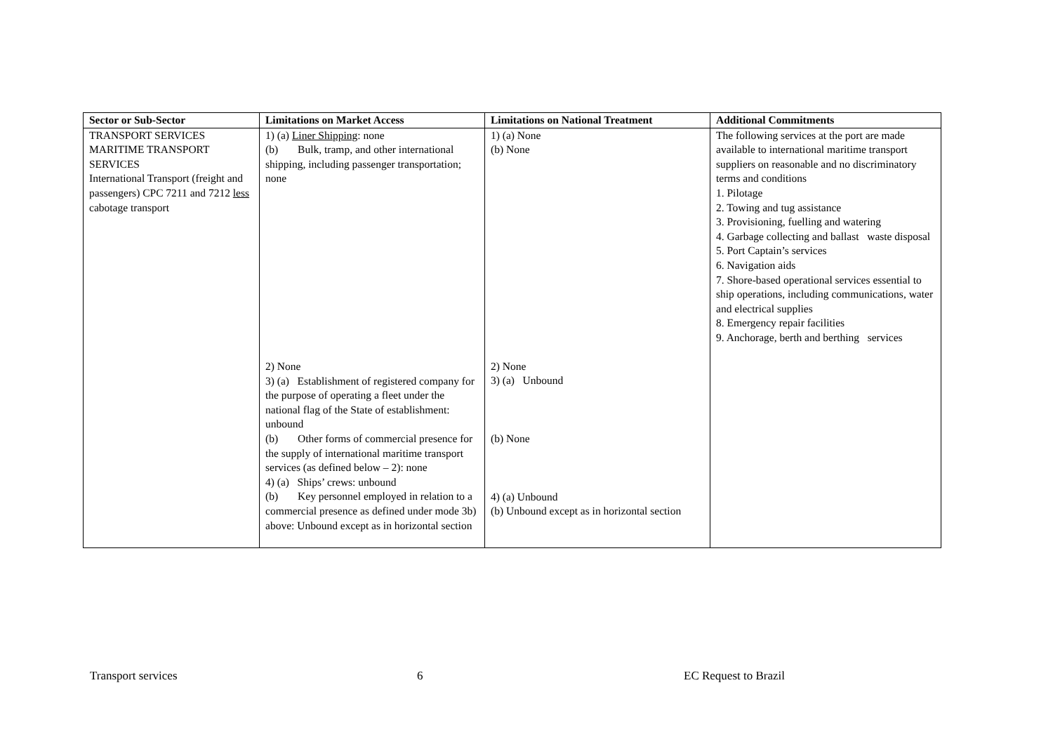| Sector or Sub-Sector | Limitations on Market Access | Limitations on National Treatment | Additional Commitments |
| --- | --- | --- | --- |
| TRANSPORT SERVICES MARITIME TRANSPORT SERVICES International Transport (freight and passengers) CPC 7211 and 7212 less cabotage transport | 1) (a) Liner Shipping : none (b) Bulk, tramp, and other international shipping, including passenger transportation; none 2) None 3) (a) Establishment of registered company for the purpose of operating a fleet under the national flag of the State of establishment: unbound (b) Other forms of commercial presence for the supply of international maritime transport services (as defined below – 2): none 4) (a) Ships’ crews: unbound (b) Key personnel employed in relation to a commercial presence as defined under mode 3b) above: Unbound except as in horizontal section | 1) (a) None (b) None 2) None 3) (a) Unbound (b) None 4) (a) Unbound (b) Unbound except as in horizontal section | The following services at the port are made available to international maritime transport suppliers on reasonable and no discriminatory terms and conditions 1. Pilotage 2. Towing and tug assistance 3. Provisioning, fuelling and watering 4. Garbage collecting and ballast waste disposal 5. Port Captain’s services 6. Navigation aids 7. Shore-based operational services essential to ship operations, including communications, water and electrical supplies 8. Emergency repair facilities 9. Anchorage, berth and berthing services |
Transport services 6 EC Request to Brazil